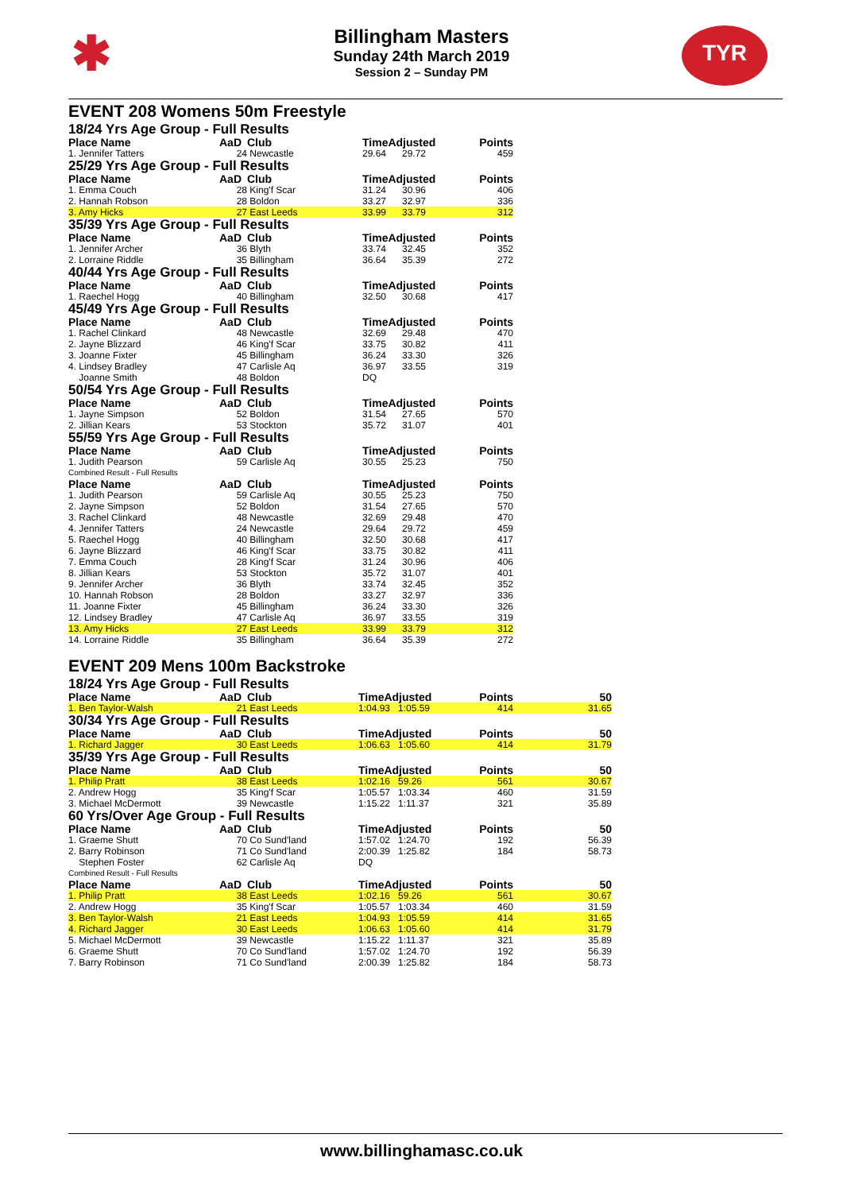✱ TYR
Billingham Masters
Sunday 24th March 2019
Session 2 – Sunday PM
EVENT 208 Womens 50m Freestyle
| 18/24 Yrs Age Group - Full Results | | | | | | |
| Place Name | AaD | Club | TimeAdjusted | | Points | |
| 1. Jennifer Tatters | 24 | Newcastle | 29.64 | 29.72 | 459 | |
| 25/29 Yrs Age Group - Full Results | | | | | | |
| Place Name | AaD | Club | TimeAdjusted | | Points | |
| 1. Emma Couch | 28 | King'f Scar | 31.24 | 30.96 | 406 | |
| 2. Hannah Robson | 28 | Boldon | 33.27 | 32.97 | 336 | |
| 3. Amy Hicks | 27 | East Leeds | 33.99 | 33.79 | 312 | |
| 35/39 Yrs Age Group - Full Results | | | | | | |
| Place Name | AaD | Club | TimeAdjusted | | Points | |
| 1. Jennifer Archer | 36 | Blyth | 33.74 | 32.45 | 352 | |
| 2. Lorraine Riddle | 35 | Billingham | 36.64 | 35.39 | 272 | |
| 40/44 Yrs Age Group - Full Results | | | | | | |
| Place Name | AaD | Club | TimeAdjusted | | Points | |
| 1. Raechel Hogg | 40 | Billingham | 32.50 | 30.68 | 417 | |
| 45/49 Yrs Age Group - Full Results | | | | | | |
| Place Name | AaD | Club | TimeAdjusted | | Points | |
| 1. Rachel Clinkard | 48 | Newcastle | 32.69 | 29.48 | 470 | |
| 2. Jayne Blizzard | 46 | King'f Scar | 33.75 | 30.82 | 411 | |
| 3. Joanne Fixter | 45 | Billingham | 36.24 | 33.30 | 326 | |
| 4. Lindsey Bradley | 47 | Carlisle Aq | 36.97 | 33.55 | 319 | |
| Joanne Smith | 48 | Boldon | DQ | | | |
| 50/54 Yrs Age Group - Full Results | | | | | | |
| Place Name | AaD | Club | TimeAdjusted | | Points | |
| 1. Jayne Simpson | 52 | Boldon | 31.54 | 27.65 | 570 | |
| 2. Jillian Kears | 53 | Stockton | 35.72 | 31.07 | 401 | |
| 55/59 Yrs Age Group - Full Results | | | | | | |
| Place Name | AaD | Club | TimeAdjusted | | Points | |
| 1. Judith Pearson | 59 | Carlisle Aq | 30.55 | 25.23 | 750 | |
| Combined Result - Full Results | | | | | | |
| Place Name | AaD | Club | TimeAdjusted | | Points | |
| 1. Judith Pearson | 59 | Carlisle Aq | 30.55 | 25.23 | 750 | |
| 2. Jayne Simpson | 52 | Boldon | 31.54 | 27.65 | 570 | |
| 3. Rachel Clinkard | 48 | Newcastle | 32.69 | 29.48 | 470 | |
| 4. Jennifer Tatters | 24 | Newcastle | 29.64 | 29.72 | 459 | |
| 5. Raechel Hogg | 40 | Billingham | 32.50 | 30.68 | 417 | |
| 6. Jayne Blizzard | 46 | King'f Scar | 33.75 | 30.82 | 411 | |
| 7. Emma Couch | 28 | King'f Scar | 31.24 | 30.96 | 406 | |
| 8. Jillian Kears | 53 | Stockton | 35.72 | 31.07 | 401 | |
| 9. Jennifer Archer | 36 | Blyth | 33.74 | 32.45 | 352 | |
| 10. Hannah Robson | 28 | Boldon | 33.27 | 32.97 | 336 | |
| 11. Joanne Fixter | 45 | Billingham | 36.24 | 33.30 | 326 | |
| 12. Lindsey Bradley | 47 | Carlisle Aq | 36.97 | 33.55 | 319 | |
| 13. Amy Hicks | 27 | East Leeds | 33.99 | 33.79 | 312 | |
| 14. Lorraine Riddle | 35 | Billingham | 36.64 | 35.39 | 272 | |
EVENT 209 Mens 100m Backstroke
| 18/24 Yrs Age Group - Full Results | | | | | | |
| Place Name | AaD | Club | TimeAdjusted | | Points | 50 |
| 1. Ben Taylor-Walsh | 21 | East Leeds | 1:04.93 | 1:05.59 | 414 | 31.65 |
| 30/34 Yrs Age Group - Full Results | | | | | | |
| Place Name | AaD | Club | TimeAdjusted | | Points | 50 |
| 1. Richard Jagger | 30 | East Leeds | 1:06.63 | 1:05.60 | 414 | 31.79 |
| 35/39 Yrs Age Group - Full Results | | | | | | |
| Place Name | AaD | Club | TimeAdjusted | | Points | 50 |
| 1. Philip Pratt | 38 | East Leeds | 1:02.16 | 59.26 | 561 | 30.67 |
| 2. Andrew Hogg | 35 | King'f Scar | 1:05.57 | 1:03.34 | 460 | 31.59 |
| 3. Michael McDermott | 39 | Newcastle | 1:15.22 | 1:11.37 | 321 | 35.89 |
| 60 Yrs/Over Age Group - Full Results | | | | | | |
| Place Name | AaD | Club | TimeAdjusted | | Points | 50 |
| 1. Graeme Shutt | 70 | Co Sund'land | 1:57.02 | 1:24.70 | 192 | 56.39 |
| 2. Barry Robinson | 71 | Co Sund'land | 2:00.39 | 1:25.82 | 184 | 58.73 |
| Stephen Foster | 62 | Carlisle Aq | DQ | | | |
| Combined Result - Full Results | | | | | | |
| Place Name | AaD | Club | TimeAdjusted | | Points | 50 |
| 1. Philip Pratt | 38 | East Leeds | 1:02.16 | 59.26 | 561 | 30.67 |
| 2. Andrew Hogg | 35 | King'f Scar | 1:05.57 | 1:03.34 | 460 | 31.59 |
| 3. Ben Taylor-Walsh | 21 | East Leeds | 1:04.93 | 1:05.59 | 414 | 31.65 |
| 4. Richard Jagger | 30 | East Leeds | 1:06.63 | 1:05.60 | 414 | 31.79 |
| 5. Michael McDermott | 39 | Newcastle | 1:15.22 | 1:11.37 | 321 | 35.89 |
| 6. Graeme Shutt | 70 | Co Sund'land | 1:57.02 | 1:24.70 | 192 | 56.39 |
| 7. Barry Robinson | 71 | Co Sund'land | 2:00.39 | 1:25.82 | 184 | 58.73 |
www.billinghamasc.co.uk